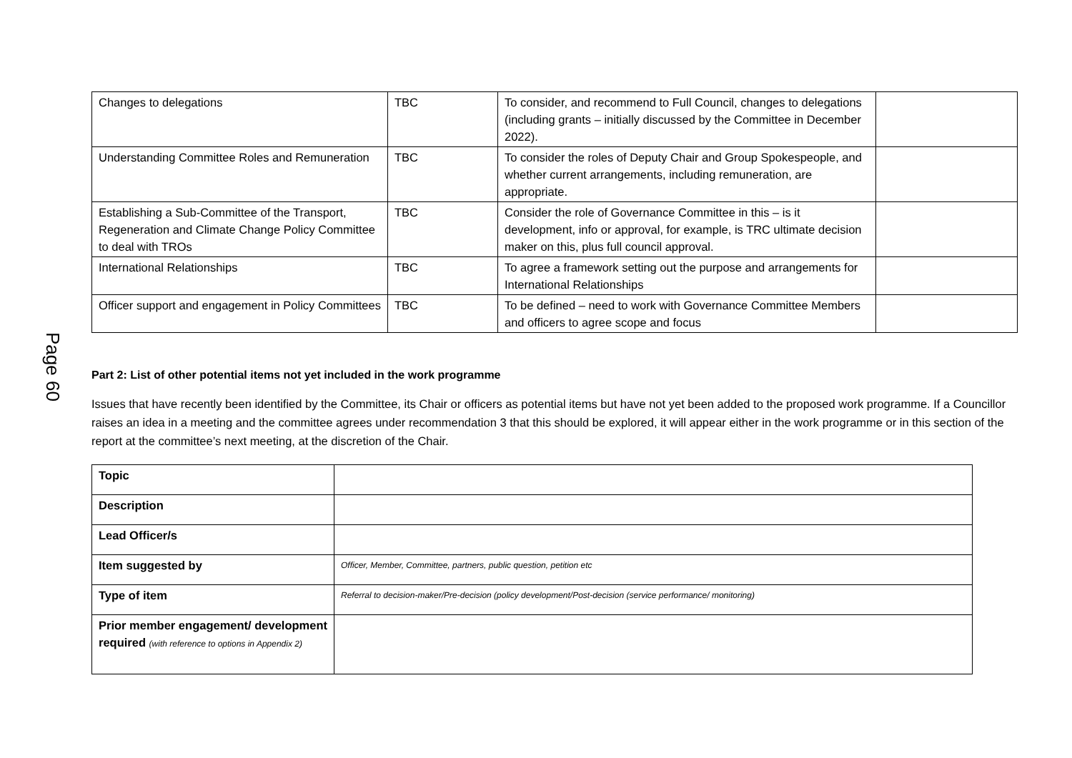Page 60
| Changes to delegations | TBC | To consider, and recommend to Full Council, changes to delegations (including grants – initially discussed by the Committee in December 2022). | |
| Understanding Committee Roles and Remuneration | TBC | To consider the roles of Deputy Chair and Group Spokespeople, and whether current arrangements, including remuneration, are appropriate. | |
| Establishing a Sub-Committee of the Transport, Regeneration and Climate Change Policy Committee to deal with TROs | TBC | Consider the role of Governance Committee in this – is it development, info or approval, for example, is TRC ultimate decision maker on this, plus full council approval. | |
| International Relationships | TBC | To agree a framework setting out the purpose and arrangements for International Relationships | |
| Officer support and engagement in Policy Committees | TBC | To be defined – need to work with Governance Committee Members and officers to agree scope and focus | |
Part 2: List of other potential items not yet included in the work programme
Issues that have recently been identified by the Committee, its Chair or officers as potential items but have not yet been added to the proposed work programme. If a Councillor raises an idea in a meeting and the committee agrees under recommendation 3 that this should be explored, it will appear either in the work programme or in this section of the report at the committee’s next meeting, at the discretion of the Chair.
| Topic | |
| Description | |
| Lead Officer/s | |
| Item suggested by | Officer, Member, Committee, partners, public question, petition etc |
| Type of item | Referral to decision-maker/Pre-decision (policy development/Post-decision (service performance/ monitoring) |
| Prior member engagement/ development required (with reference to options in Appendix 2) | |